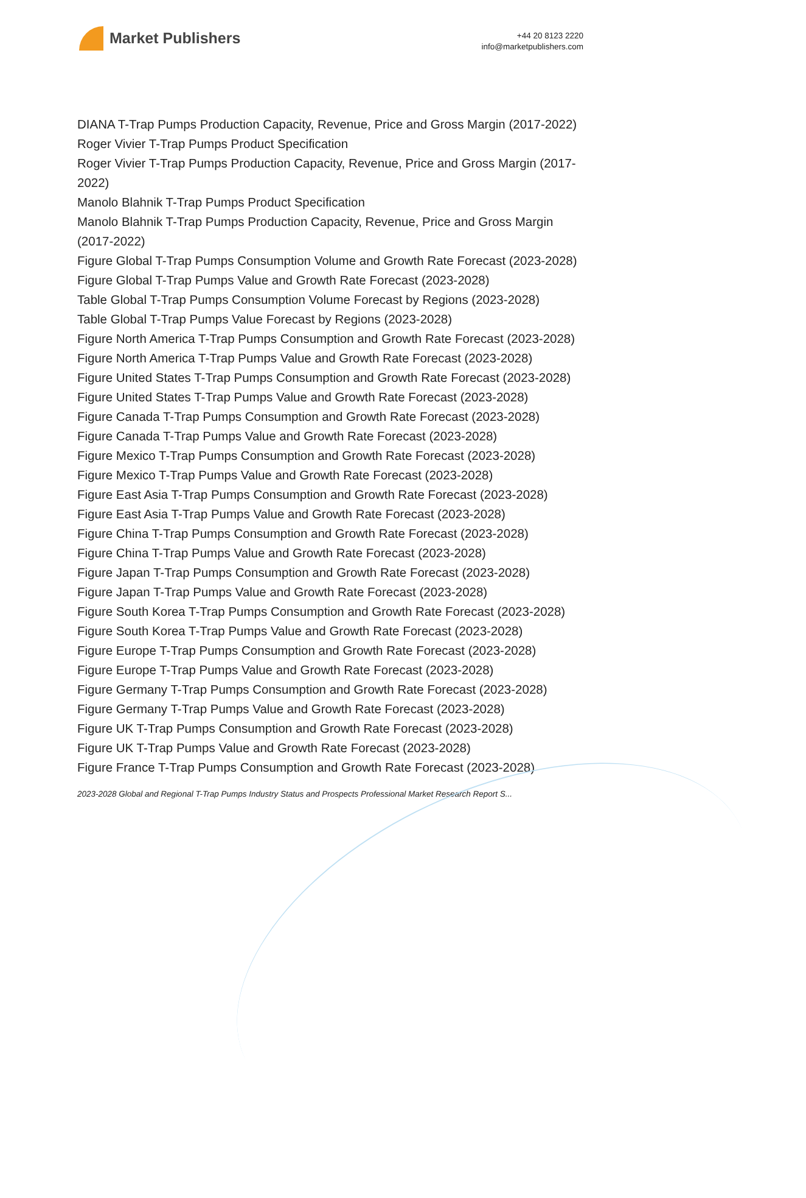Market Publishers
+44 20 8123 2220
info@marketpublishers.com
DIANA T-Trap Pumps Production Capacity, Revenue, Price and Gross Margin (2017-2022)
Roger Vivier T-Trap Pumps Product Specification
Roger Vivier T-Trap Pumps Production Capacity, Revenue, Price and Gross Margin (2017-2022)
Manolo Blahnik T-Trap Pumps Product Specification
Manolo Blahnik T-Trap Pumps Production Capacity, Revenue, Price and Gross Margin (2017-2022)
Figure Global T-Trap Pumps Consumption Volume and Growth Rate Forecast (2023-2028)
Figure Global T-Trap Pumps Value and Growth Rate Forecast (2023-2028)
Table Global T-Trap Pumps Consumption Volume Forecast by Regions (2023-2028)
Table Global T-Trap Pumps Value Forecast by Regions (2023-2028)
Figure North America T-Trap Pumps Consumption and Growth Rate Forecast (2023-2028)
Figure North America T-Trap Pumps Value and Growth Rate Forecast (2023-2028)
Figure United States T-Trap Pumps Consumption and Growth Rate Forecast (2023-2028)
Figure United States T-Trap Pumps Value and Growth Rate Forecast (2023-2028)
Figure Canada T-Trap Pumps Consumption and Growth Rate Forecast (2023-2028)
Figure Canada T-Trap Pumps Value and Growth Rate Forecast (2023-2028)
Figure Mexico T-Trap Pumps Consumption and Growth Rate Forecast (2023-2028)
Figure Mexico T-Trap Pumps Value and Growth Rate Forecast (2023-2028)
Figure East Asia T-Trap Pumps Consumption and Growth Rate Forecast (2023-2028)
Figure East Asia T-Trap Pumps Value and Growth Rate Forecast (2023-2028)
Figure China T-Trap Pumps Consumption and Growth Rate Forecast (2023-2028)
Figure China T-Trap Pumps Value and Growth Rate Forecast (2023-2028)
Figure Japan T-Trap Pumps Consumption and Growth Rate Forecast (2023-2028)
Figure Japan T-Trap Pumps Value and Growth Rate Forecast (2023-2028)
Figure South Korea T-Trap Pumps Consumption and Growth Rate Forecast (2023-2028)
Figure South Korea T-Trap Pumps Value and Growth Rate Forecast (2023-2028)
Figure Europe T-Trap Pumps Consumption and Growth Rate Forecast (2023-2028)
Figure Europe T-Trap Pumps Value and Growth Rate Forecast (2023-2028)
Figure Germany T-Trap Pumps Consumption and Growth Rate Forecast (2023-2028)
Figure Germany T-Trap Pumps Value and Growth Rate Forecast (2023-2028)
Figure UK T-Trap Pumps Consumption and Growth Rate Forecast (2023-2028)
Figure UK T-Trap Pumps Value and Growth Rate Forecast (2023-2028)
Figure France T-Trap Pumps Consumption and Growth Rate Forecast (2023-2028)
2023-2028 Global and Regional T-Trap Pumps Industry Status and Prospects Professional Market Research Report S...